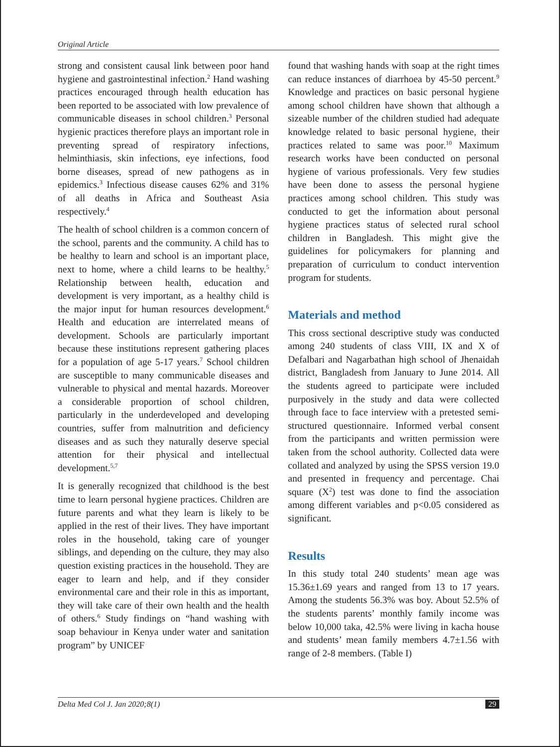Original Article
strong and consistent causal link between poor hand hygiene and gastrointestinal infection.<sup>2</sup> Hand washing practices encouraged through health education has been reported to be associated with low prevalence of communicable diseases in school children.<sup>3</sup> Personal hygienic practices therefore plays an important role in preventing spread of respiratory infections, helminthiasis, skin infections, eye infections, food borne diseases, spread of new pathogens as in epidemics.<sup>3</sup> Infectious disease causes 62% and 31% of all deaths in Africa and Southeast Asia respectively.<sup>4</sup>
The health of school children is a common concern of the school, parents and the community. A child has to be healthy to learn and school is an important place, next to home, where a child learns to be healthy.<sup>5</sup> Relationship between health, education and development is very important, as a healthy child is the major input for human resources development.<sup>6</sup> Health and education are interrelated means of development. Schools are particularly important because these institutions represent gathering places for a population of age 5-17 years.<sup>7</sup> School children are susceptible to many communicable diseases and vulnerable to physical and mental hazards. Moreover a considerable proportion of school children, particularly in the underdeveloped and developing countries, suffer from malnutrition and deficiency diseases and as such they naturally deserve special attention for their physical and intellectual development.<sup>5,7</sup>
It is generally recognized that childhood is the best time to learn personal hygiene practices. Children are future parents and what they learn is likely to be applied in the rest of their lives. They have important roles in the household, taking care of younger siblings, and depending on the culture, they may also question existing practices in the household. They are eager to learn and help, and if they consider environmental care and their role in this as important, they will take care of their own health and the health of others.<sup>6</sup> Study findings on “hand washing with soap behaviour in Kenya under water and sanitation program” by UNICEF
found that washing hands with soap at the right times can reduce instances of diarrhoea by 45-50 percent.<sup>9</sup> Knowledge and practices on basic personal hygiene among school children have shown that although a sizeable number of the children studied had adequate knowledge related to basic personal hygiene, their practices related to same was poor.<sup>10</sup> Maximum research works have been conducted on personal hygiene of various professionals. Very few studies have been done to assess the personal hygiene practices among school children. This study was conducted to get the information about personal hygiene practices status of selected rural school children in Bangladesh. This might give the guidelines for policymakers for planning and preparation of curriculum to conduct intervention program for students.
Materials and method
This cross sectional descriptive study was conducted among 240 students of class VIII, IX and X of Defalbari and Nagarbathan high school of Jhenaidah district, Bangladesh from January to June 2014. All the students agreed to participate were included purposively in the study and data were collected through face to face interview with a pretested semi-structured questionnaire. Informed verbal consent from the participants and written permission were taken from the school authority. Collected data were collated and analyzed by using the SPSS version 19.0 and presented in frequency and percentage. Chai square (X<sup>2</sup>) test was done to find the association among different variables and p<0.05 considered as significant.
Results
In this study total 240 students’ mean age was 15.36±1.69 years and ranged from 13 to 17 years. Among the students 56.3% was boy. About 52.5% of the students parents’ monthly family income was below 10,000 taka, 42.5% were living in kacha house and students’ mean family members 4.7±1.56 with range of 2-8 members. (Table I)
Delta Med Col J. Jan 2020;8(1) 29